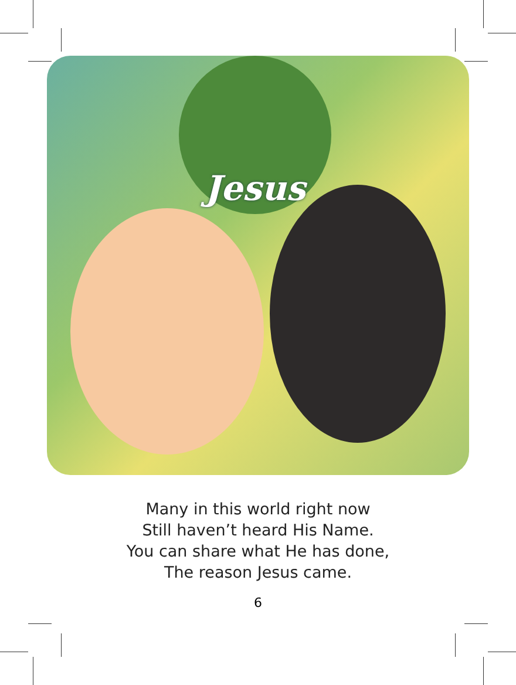Jesus
Many in this world right now
Still haven’t heard His Name.
You can share what He has done,
The reason Jesus came.
6